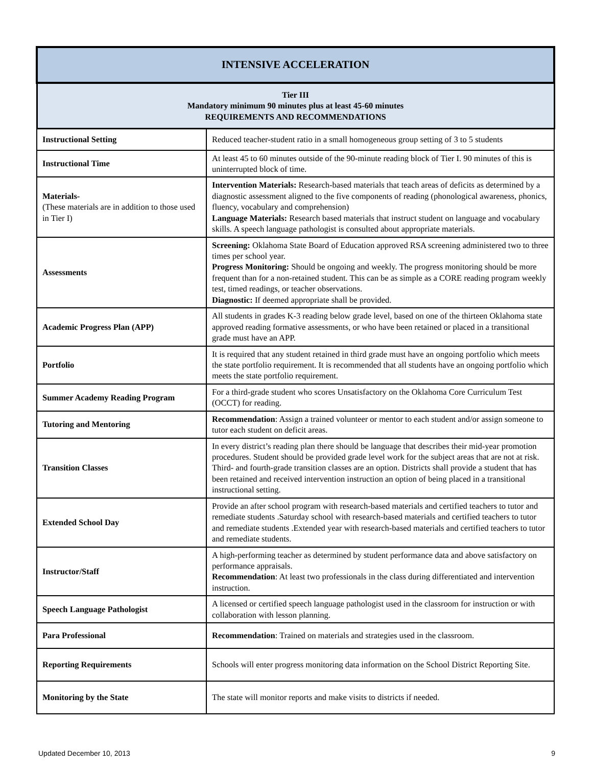| INTENSIVE ACCELERATION | |
| --- | --- |
| Tier III Mandatory minimum 90 minutes plus at least 45-60 minutes REQUIREMENTS AND RECOMMENDATIONS | |
| Instructional Setting | Reduced teacher-student ratio in a small homogeneous group setting of 3 to 5 students |
| Instructional Time | At least 45 to 60 minutes outside of the 90-minute reading block of Tier I. 90 minutes of this is uninterrupted block of time. |
| Materials- (These materials are in addition to those used in Tier I) | Intervention Materials: Research-based materials that teach areas of deficits as determined by a diagnostic assessment aligned to the five components of reading (phonological awareness, phonics, fluency, vocabulary and comprehension) Language Materials: Research based materials that instruct student on language and vocabulary skills. A speech language pathologist is consulted about appropriate materials. |
| Assessments | Screening: Oklahoma State Board of Education approved RSA screening administered two to three times per school year. Progress Monitoring: Should be ongoing and weekly. The progress monitoring should be more frequent than for a non-retained student. This can be as simple as a CORE reading program weekly test, timed readings, or teacher observations. Diagnostic: If deemed appropriate shall be provided. |
| Academic Progress Plan (APP) | All students in grades K-3 reading below grade level, based on one of the thirteen Oklahoma state approved reading formative assessments, or who have been retained or placed in a transitional grade must have an APP. |
| Portfolio | It is required that any student retained in third grade must have an ongoing portfolio which meets the state portfolio requirement. It is recommended that all students have an ongoing portfolio which meets the state portfolio requirement. |
| Summer Academy Reading Program | For a third-grade student who scores Unsatisfactory on the Oklahoma Core Curriculum Test (OCCT) for reading. |
| Tutoring and Mentoring | Recommendation : Assign a trained volunteer or mentor to each student and/or assign someone to tutor each student on deficit areas. |
| Transition Classes | In every district’s reading plan there should be language that describes their mid-year promotion procedures. Student should be provided grade level work for the subject areas that are not at risk. Third- and fourth-grade transition classes are an option. Districts shall provide a student that has been retained and received intervention instruction an option of being placed in a transitional instructional setting. |
| Extended School Day | Provide an after school program with research-based materials and certified teachers to tutor and remediate students .Saturday school with research-based materials and certified teachers to tutor and remediate students .Extended year with research-based materials and certified teachers to tutor and remediate students. |
| Instructor/Staff | A high-performing teacher as determined by student performance data and above satisfactory on performance appraisals. Recommendation : At least two professionals in the class during differentiated and intervention instruction. |
| Speech Language Pathologist | A licensed or certified speech language pathologist used in the classroom for instruction or with collaboration with lesson planning. |
| Para Professional | Recommendation : Trained on materials and strategies used in the classroom. |
| Reporting Requirements | Schools will enter progress monitoring data information on the School District Reporting Site. |
| Monitoring by the State | The state will monitor reports and make visits to districts if needed. |
Updated December 10, 2013 9